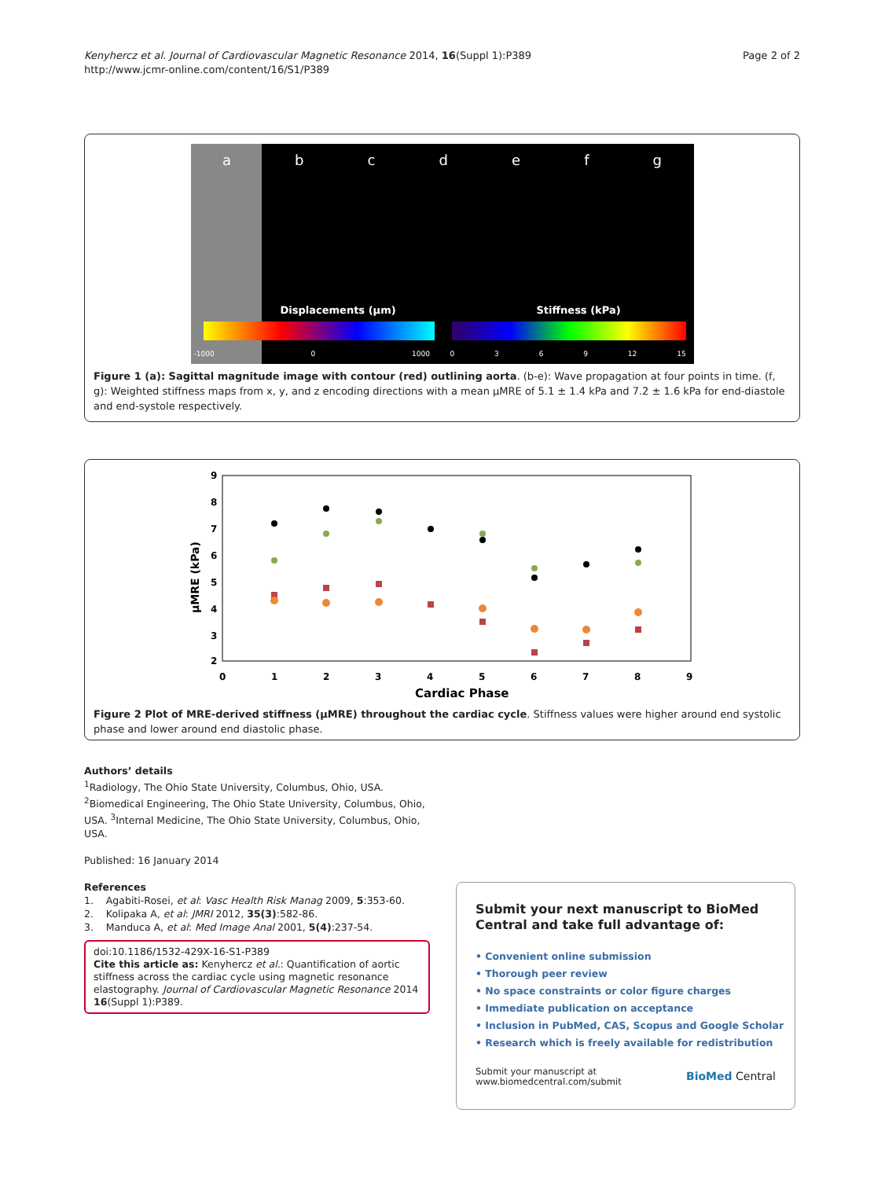Kenyhercz et al. Journal of Cardiovascular Magnetic Resonance 2014, 16(Suppl 1):P389
http://www.jcmr-online.com/content/16/S1/P389
Page 2 of 2
abcdefg
Displacements (µm) Stiffness (kPa)
-1000 0 1000 0 3 6 9 12 15
Figure 1 (a): Sagittal magnitude image with contour (red) outlining aorta. (b-e): Wave propagation at four points in time. (f, g): Weighted stiffness maps from x, y, and z encoding directions with a mean µMRE of 5.1 ± 1.4 kPa and 7.2 ± 1.6 kPa for end-diastole and end-systole respectively.
9
8
7
6
5
4
3
2
0
1
2
3
4
5
6
7
8
9
Cardiac Phase
µMRE (kPa)
Figure 2 Plot of MRE-derived stiffness (µMRE) throughout the cardiac cycle. Stiffness values were higher around end systolic phase and lower around end diastolic phase.
Authors’ details
<sup>1</sup> Radiology, The Ohio State University, Columbus, Ohio, USA. <sup>2</sup>Biomedical Engineering, The Ohio State University, Columbus, Ohio, USA. <sup>3</sup>Internal Medicine, The Ohio State University, Columbus, Ohio, USA.
Published: 16 January 2014
References
1. Agabiti-Rosei, et al: Vasc Health Risk Manag 2009, 5:353-60.
2. Kolipaka A, et al: JMRI 2012, 35(3):582-86.
3. Manduca A, et al: Med Image Anal 2001, 5(4):237-54.
doi:10.1186/1532-429X-16-S1-P389
Cite this article as: Kenyhercz et al.: Quantification of aortic stiffness across the cardiac cycle using magnetic resonance elastography. Journal of Cardiovascular Magnetic Resonance 2014 16(Suppl 1):P389.
Submit your next manuscript to BioMed Central and take full advantage of:
• Convenient online submission
• Thorough peer review
• No space constraints or color figure charges
• Immediate publication on acceptance
• Inclusion in PubMed, CAS, Scopus and Google Scholar
• Research which is freely available for redistribution
Submit your manuscript at
www.biomedcentral.com/submit
BioMed Central